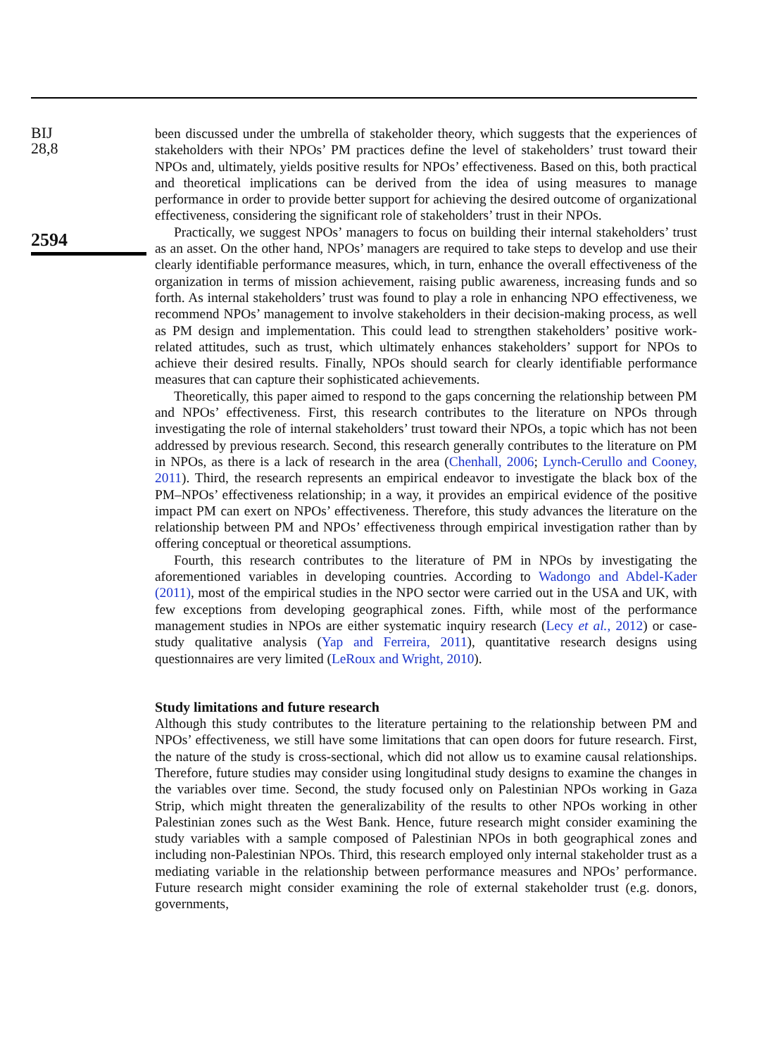BIJ
28,8
2594
been discussed under the umbrella of stakeholder theory, which suggests that the experiences of stakeholders with their NPOs’ PM practices define the level of stakeholders’ trust toward their NPOs and, ultimately, yields positive results for NPOs’ effectiveness. Based on this, both practical and theoretical implications can be derived from the idea of using measures to manage performance in order to provide better support for achieving the desired outcome of organizational effectiveness, considering the significant role of stakeholders’ trust in their NPOs.
Practically, we suggest NPOs’ managers to focus on building their internal stakeholders’ trust as an asset. On the other hand, NPOs’ managers are required to take steps to develop and use their clearly identifiable performance measures, which, in turn, enhance the overall effectiveness of the organization in terms of mission achievement, raising public awareness, increasing funds and so forth. As internal stakeholders’ trust was found to play a role in enhancing NPO effectiveness, we recommend NPOs’ management to involve stakeholders in their decision-making process, as well as PM design and implementation. This could lead to strengthen stakeholders’ positive work-related attitudes, such as trust, which ultimately enhances stakeholders’ support for NPOs to achieve their desired results. Finally, NPOs should search for clearly identifiable performance measures that can capture their sophisticated achievements.
Theoretically, this paper aimed to respond to the gaps concerning the relationship between PM and NPOs’ effectiveness. First, this research contributes to the literature on NPOs through investigating the role of internal stakeholders’ trust toward their NPOs, a topic which has not been addressed by previous research. Second, this research generally contributes to the literature on PM in NPOs, as there is a lack of research in the area (Chenhall, 2006; Lynch-Cerullo and Cooney, 2011). Third, the research represents an empirical endeavor to investigate the black box of the PM–NPOs’ effectiveness relationship; in a way, it provides an empirical evidence of the positive impact PM can exert on NPOs’ effectiveness. Therefore, this study advances the literature on the relationship between PM and NPOs’ effectiveness through empirical investigation rather than by offering conceptual or theoretical assumptions.
Fourth, this research contributes to the literature of PM in NPOs by investigating the aforementioned variables in developing countries. According to Wadongo and Abdel-Kader (2011), most of the empirical studies in the NPO sector were carried out in the USA and UK, with few exceptions from developing geographical zones. Fifth, while most of the performance management studies in NPOs are either systematic inquiry research (Lecy et al., 2012) or case-study qualitative analysis (Yap and Ferreira, 2011), quantitative research designs using questionnaires are very limited (LeRoux and Wright, 2010).
Study limitations and future research
Although this study contributes to the literature pertaining to the relationship between PM and NPOs’ effectiveness, we still have some limitations that can open doors for future research. First, the nature of the study is cross-sectional, which did not allow us to examine causal relationships. Therefore, future studies may consider using longitudinal study designs to examine the changes in the variables over time. Second, the study focused only on Palestinian NPOs working in Gaza Strip, which might threaten the generalizability of the results to other NPOs working in other Palestinian zones such as the West Bank. Hence, future research might consider examining the study variables with a sample composed of Palestinian NPOs in both geographical zones and including non-Palestinian NPOs. Third, this research employed only internal stakeholder trust as a mediating variable in the relationship between performance measures and NPOs’ performance. Future research might consider examining the role of external stakeholder trust (e.g. donors, governments,